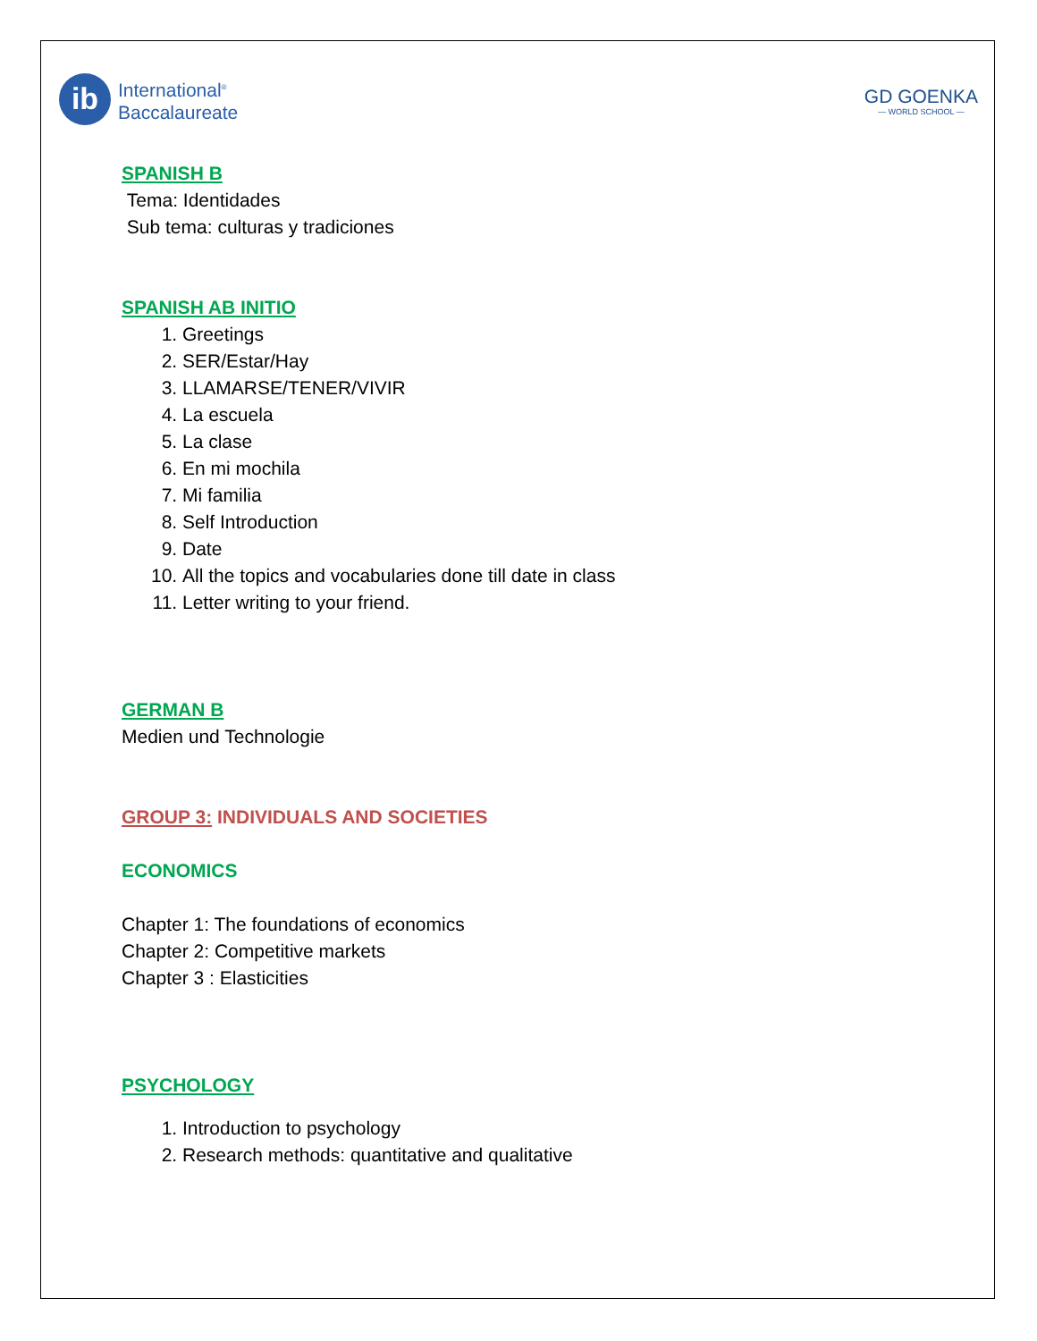ib
International<sup>®</sup>
Baccalaureate
GD GOENKA
— WORLD SCHOOL —
SPANISH B
Tema: Identidades
Sub tema: culturas y tradiciones
SPANISH AB INITIO
1. Greetings
2. SER/Estar/Hay
3. LLAMARSE/TENER/VIVIR
4. La escuela
5. La clase
6. En mi mochila
7. Mi familia
8. Self Introduction
9. Date
10. All the topics and vocabularies done till date in class
11. Letter writing to your friend.
GERMAN B
Medien und Technologie
GROUP 3: INDIVIDUALS AND SOCIETIES
ECONOMICS
Chapter 1: The foundations of economics
Chapter 2: Competitive markets
Chapter 3 : Elasticities
PSYCHOLOGY
1. Introduction to psychology
2. Research methods: quantitative and qualitative